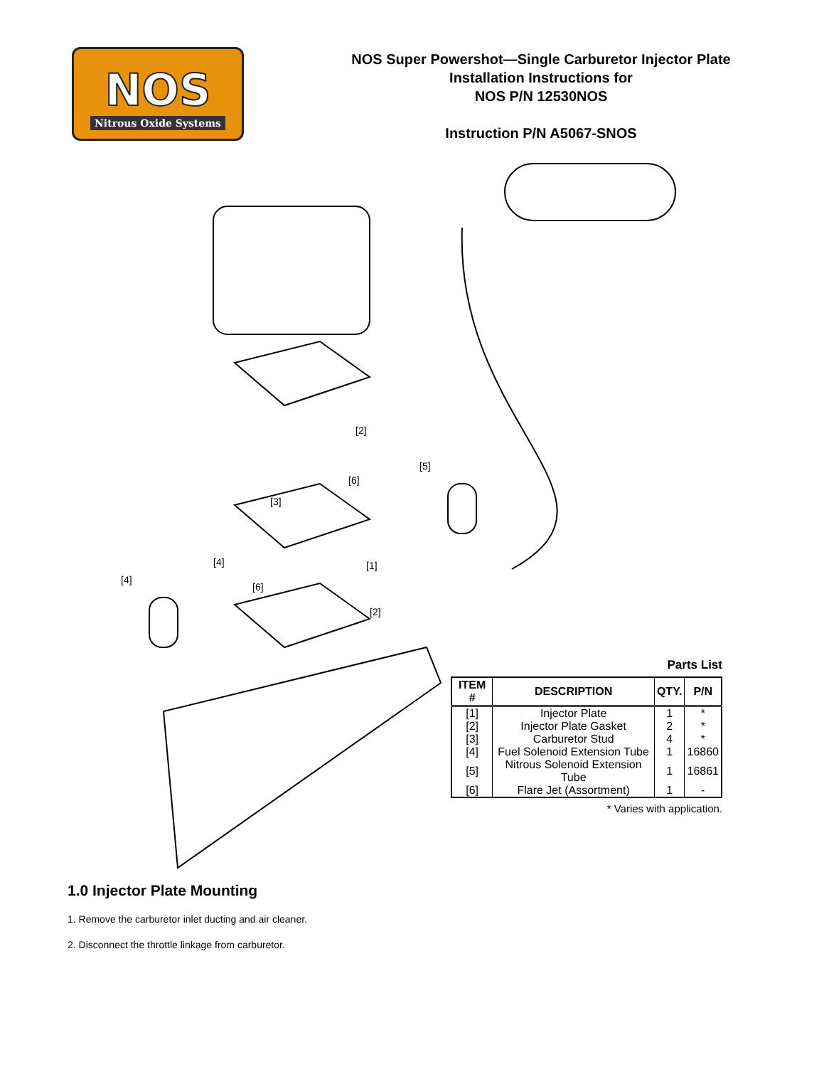NOS
Nitrous Oxide Systems
NOS Super Powershot—Single Carburetor Injector Plate
Installation Instructions for
NOS P/N 12530NOS
Instruction P/N A5067-SNOS
[2]
[5]
[6]
[3]
[1]
[4]
[4]
[6]
[2]
Parts List
| ITEM # | DESCRIPTION | QTY. | P/N |
| --- | --- | --- | --- |
| [1] | Injector Plate | 1 | * |
| [2] | Injector Plate Gasket | 2 | * |
| [3] | Carburetor Stud | 4 | * |
| [4] | Fuel Solenoid Extension Tube | 1 | 16860 |
| [5] | Nitrous Solenoid Extension Tube | 1 | 16861 |
| [6] | Flare Jet (Assortment) | 1 | - |
* Varies with application.
1.0 Injector Plate Mounting
1. Remove the carburetor inlet ducting and air cleaner.
2. Disconnect the throttle linkage from carburetor.